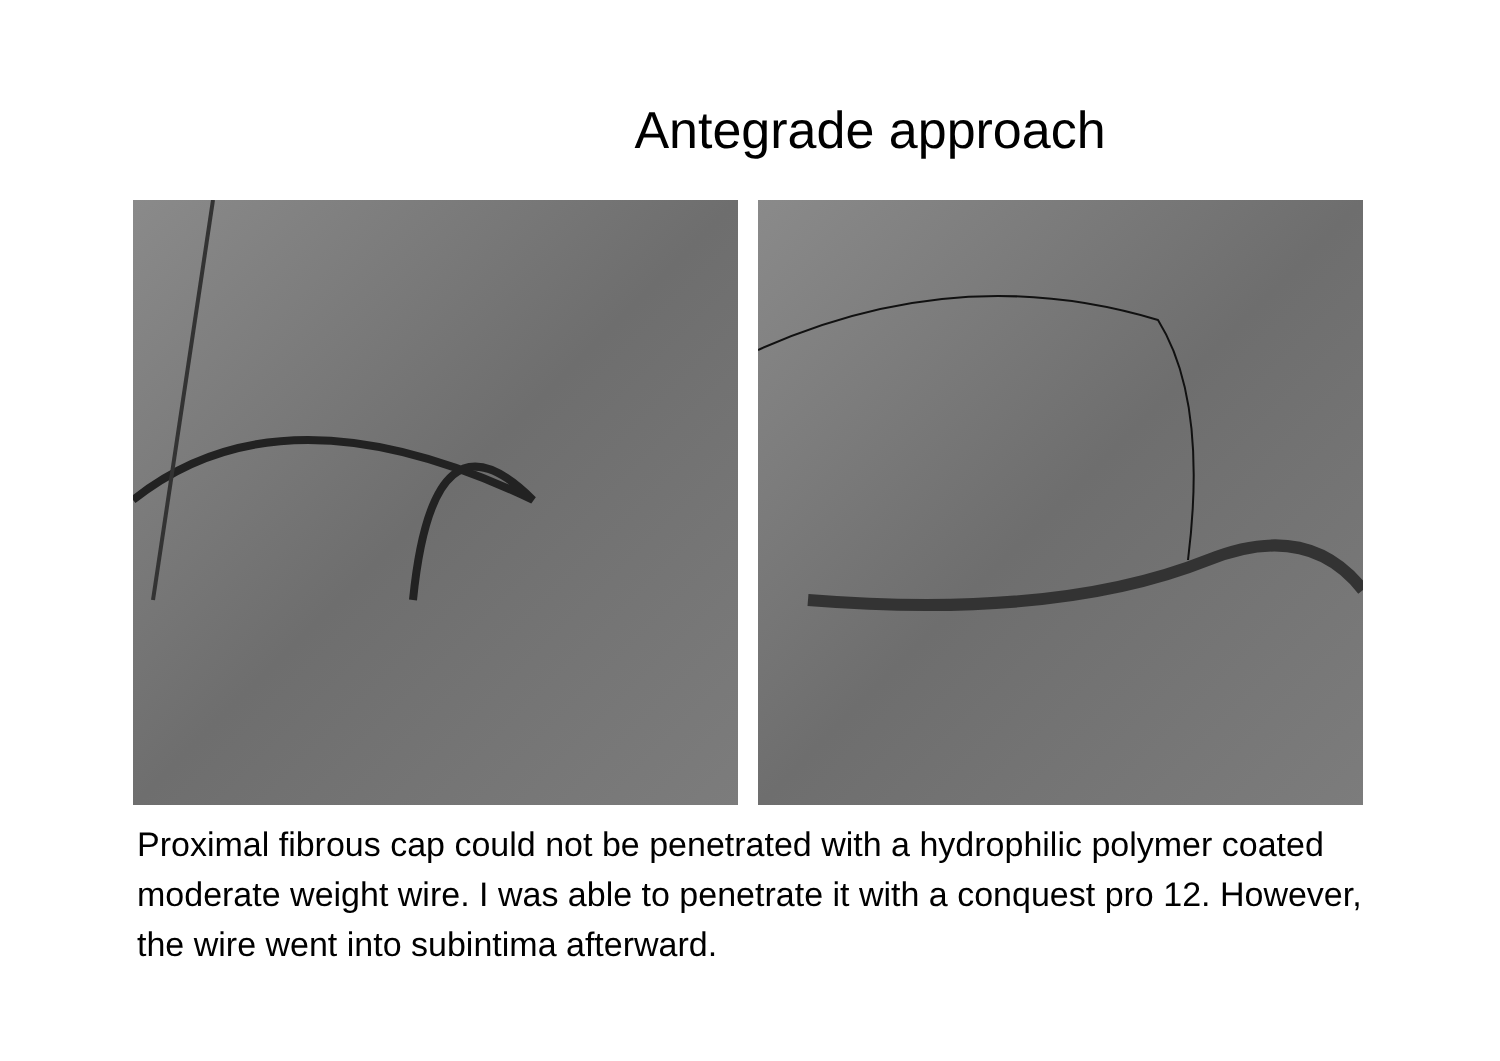Antegrade approach
Proximal fibrous cap could not be penetrated with a hydrophilic polymer coated moderate weight wire. I was able to penetrate it with a conquest pro 12. However, the wire went into subintima afterward.